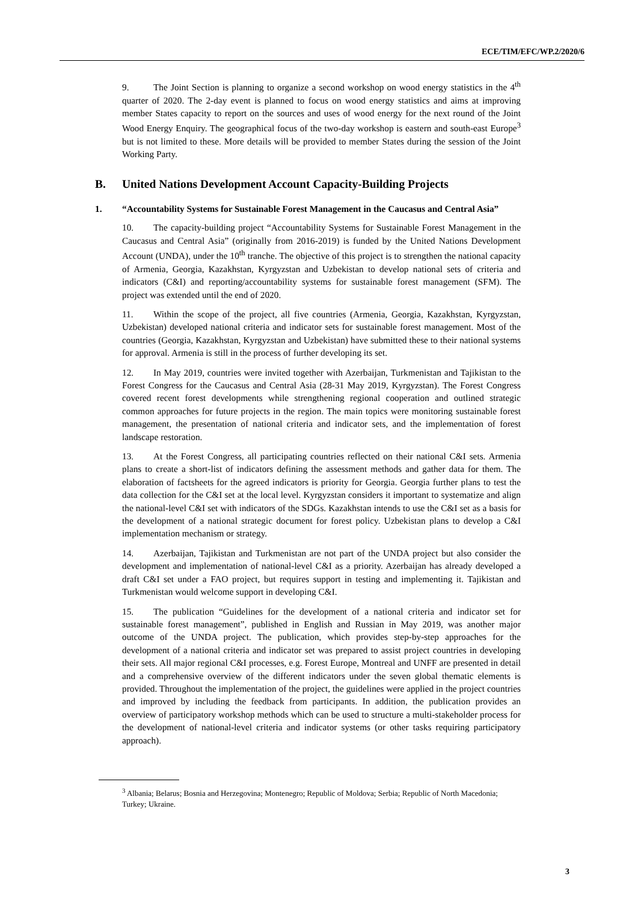ECE/TIM/EFC/WP.2/2020/6
9. The Joint Section is planning to organize a second workshop on wood energy statistics in the 4<sup>th</sup> quarter of 2020. The 2-day event is planned to focus on wood energy statistics and aims at improving member States capacity to report on the sources and uses of wood energy for the next round of the Joint Wood Energy Enquiry. The geographical focus of the two-day workshop is eastern and south-east Europe<sup>3</sup> but is not limited to these. More details will be provided to member States during the session of the Joint Working Party.
B. United Nations Development Account Capacity-Building Projects
1. “Accountability Systems for Sustainable Forest Management in the Caucasus and Central Asia”
10. The capacity-building project “Accountability Systems for Sustainable Forest Management in the Caucasus and Central Asia” (originally from 2016-2019) is funded by the United Nations Development Account (UNDA), under the 10<sup>th</sup> tranche. The objective of this project is to strengthen the national capacity of Armenia, Georgia, Kazakhstan, Kyrgyzstan and Uzbekistan to develop national sets of criteria and indicators (C&I) and reporting/accountability systems for sustainable forest management (SFM). The project was extended until the end of 2020.
11. Within the scope of the project, all five countries (Armenia, Georgia, Kazakhstan, Kyrgyzstan, Uzbekistan) developed national criteria and indicator sets for sustainable forest management. Most of the countries (Georgia, Kazakhstan, Kyrgyzstan and Uzbekistan) have submitted these to their national systems for approval. Armenia is still in the process of further developing its set.
12. In May 2019, countries were invited together with Azerbaijan, Turkmenistan and Tajikistan to the Forest Congress for the Caucasus and Central Asia (28-31 May 2019, Kyrgyzstan). The Forest Congress covered recent forest developments while strengthening regional cooperation and outlined strategic common approaches for future projects in the region. The main topics were monitoring sustainable forest management, the presentation of national criteria and indicator sets, and the implementation of forest landscape restoration.
13. At the Forest Congress, all participating countries reflected on their national C&I sets. Armenia plans to create a short-list of indicators defining the assessment methods and gather data for them. The elaboration of factsheets for the agreed indicators is priority for Georgia. Georgia further plans to test the data collection for the C&I set at the local level. Kyrgyzstan considers it important to systematize and align the national-level C&I set with indicators of the SDGs. Kazakhstan intends to use the C&I set as a basis for the development of a national strategic document for forest policy. Uzbekistan plans to develop a C&I implementation mechanism or strategy.
14. Azerbaijan, Tajikistan and Turkmenistan are not part of the UNDA project but also consider the development and implementation of national-level C&I as a priority. Azerbaijan has already developed a draft C&I set under a FAO project, but requires support in testing and implementing it. Tajikistan and Turkmenistan would welcome support in developing C&I.
15. The publication “Guidelines for the development of a national criteria and indicator set for sustainable forest management”, published in English and Russian in May 2019, was another major outcome of the UNDA project. The publication, which provides step-by-step approaches for the development of a national criteria and indicator set was prepared to assist project countries in developing their sets. All major regional C&I processes, e.g. Forest Europe, Montreal and UNFF are presented in detail and a comprehensive overview of the different indicators under the seven global thematic elements is provided. Throughout the implementation of the project, the guidelines were applied in the project countries and improved by including the feedback from participants. In addition, the publication provides an overview of participatory workshop methods which can be used to structure a multi-stakeholder process for the development of national-level criteria and indicator systems (or other tasks requiring participatory approach).
<sup>3</sup> Albania; Belarus; Bosnia and Herzegovina; Montenegro; Republic of Moldova; Serbia; Republic of North Macedonia; Turkey; Ukraine.
3